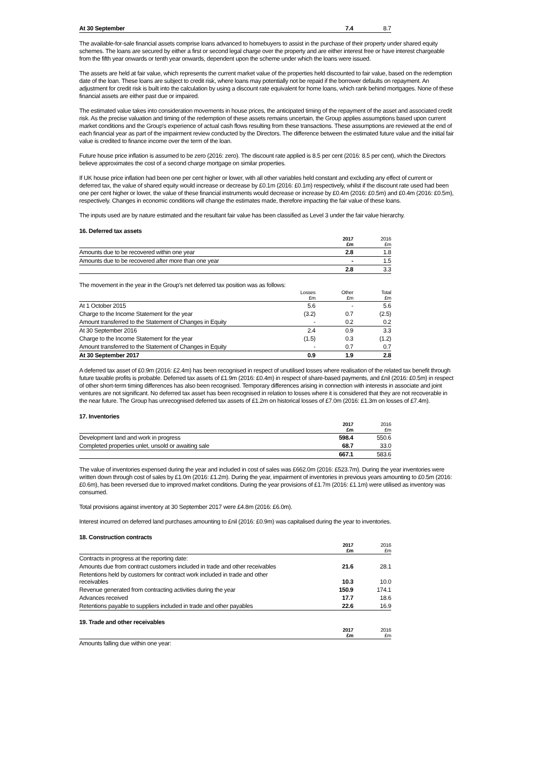| At 30 September | 7.4 | 8.7 |
The available-for-sale financial assets comprise loans advanced to homebuyers to assist in the purchase of their property under shared equity schemes. The loans are secured by either a first or second legal charge over the property and are either interest free or have interest chargeable from the fifth year onwards or tenth year onwards, dependent upon the scheme under which the loans were issued.
The assets are held at fair value, which represents the current market value of the properties held discounted to fair value, based on the redemption date of the loan. These loans are subject to credit risk, where loans may potentially not be repaid if the borrower defaults on repayment. An adjustment for credit risk is built into the calculation by using a discount rate equivalent for home loans, which rank behind mortgages. None of these financial assets are either past due or impaired.
The estimated value takes into consideration movements in house prices, the anticipated timing of the repayment of the asset and associated credit risk. As the precise valuation and timing of the redemption of these assets remains uncertain, the Group applies assumptions based upon current market conditions and the Group's experience of actual cash flows resulting from these transactions. These assumptions are reviewed at the end of each financial year as part of the impairment review conducted by the Directors. The difference between the estimated future value and the initial fair value is credited to finance income over the term of the loan.
Future house price inflation is assumed to be zero (2016: zero). The discount rate applied is 8.5 per cent (2016: 8.5 per cent), which the Directors believe approximates the cost of a second charge mortgage on similar properties.
If UK house price inflation had been one per cent higher or lower, with all other variables held constant and excluding any effect of current or deferred tax, the value of shared equity would increase or decrease by £0.1m (2016: £0.1m) respectively, whilst if the discount rate used had been one per cent higher or lower, the value of these financial instruments would decrease or increase by £0.4m (2016: £0.5m) and £0.4m (2016: £0.5m), respectively. Changes in economic conditions will change the estimates made, therefore impacting the fair value of these loans.
The inputs used are by nature estimated and the resultant fair value has been classified as Level 3 under the fair value hierarchy.
16. Deferred tax assets
| | 2017 £m | 2016 £m |
| --- | --- | --- |
| Amounts due to be recovered within one year | 2.8 | 1.8 |
| Amounts due to be recovered after more than one year | - | 1.5 |
| | 2.8 | 3.3 |
| The movement in the year in the Group's net deferred tax position was as follows: | | | |
| | Losses £m | Other £m | Total £m |
| At 1 October 2015 | 5.6 | - | 5.6 |
| Charge to the Income Statement for the year | (3.2) | 0.7 | (2.5) |
| Amount transferred to the Statement of Changes in Equity | - | 0.2 | 0.2 |
| At 30 September 2016 | 2.4 | 0.9 | 3.3 |
| Charge to the Income Statement for the year | (1.5) | 0.3 | (1.2) |
| Amount transferred to the Statement of Changes in Equity | - | 0.7 | 0.7 |
| At 30 September 2017 | 0.9 | 1.9 | 2.8 |
A deferred tax asset of £0.9m (2016: £2.4m) has been recognised in respect of unutilised losses where realisation of the related tax benefit through future taxable profits is probable. Deferred tax assets of £1.9m (2016: £0.4m) in respect of share-based payments, and £nil (2016: £0.5m) in respect of other short-term timing differences has also been recognised. Temporary differences arising in connection with interests in associate and joint ventures are not significant. No deferred tax asset has been recognised in relation to losses where it is considered that they are not recoverable in the near future. The Group has unrecognised deferred tax assets of £1.2m on historical losses of £7.0m (2016: £1.3m on losses of £7.4m).
17. Inventories
| | 2017 £m | 2016 £m |
| --- | --- | --- |
| Development land and work in progress | 598.4 | 550.6 |
| Completed properties unlet, unsold or awaiting sale | 68.7 | 33.0 |
| | 667.1 | 583.6 |
The value of inventories expensed during the year and included in cost of sales was £662.0m (2016: £523.7m). During the year inventories were written down through cost of sales by £1.0m (2016: £1.2m). During the year, impairment of inventories in previous years amounting to £0.5m (2016: £0.6m), has been reversed due to improved market conditions. During the year provisions of £1.7m (2016: £1.1m) were utilised as inventory was consumed.
Total provisions against inventory at 30 September 2017 were £4.8m (2016: £6.0m).
Interest incurred on deferred land purchases amounting to £nil (2016: £0.9m) was capitalised during the year to inventories.
18. Construction contracts
| | 2017 £m | 2016 £m |
| --- | --- | --- |
| Contracts in progress at the reporting date: | | |
| Amounts due from contract customers included in trade and other receivables | 21.6 | 28.1 |
| Retentions held by customers for contract work included in trade and other receivables | 10.3 | 10.0 |
| Revenue generated from contracting activities during the year | 150.9 | 174.1 |
| Advances received | 17.7 | 18.6 |
| Retentions payable to suppliers included in trade and other payables | 22.6 | 16.9 |
19. Trade and other receivables
| | 2017 £m | 2016 £m |
| --- | --- | --- |
| Amounts falling due within one year: | | |